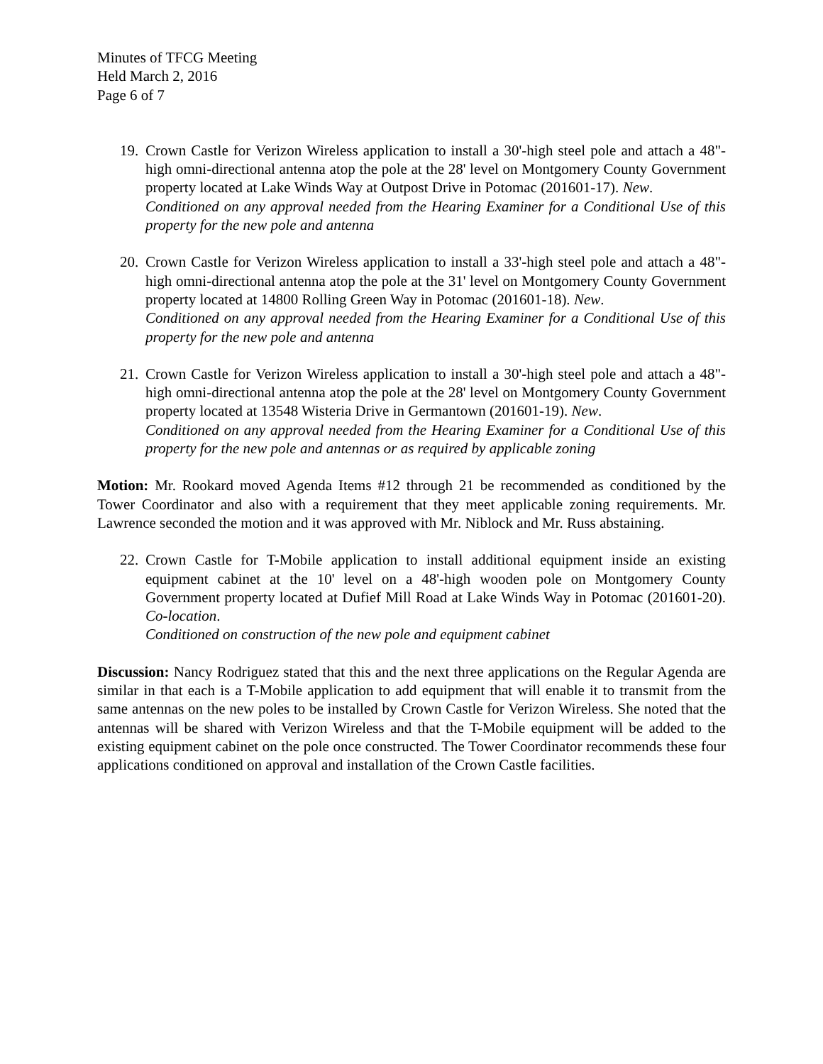Minutes of TFCG Meeting
Held March 2, 2016
Page 6 of 7
19. Crown Castle for Verizon Wireless application to install a 30'-high steel pole and attach a 48"-high omni-directional antenna atop the pole at the 28' level on Montgomery County Government property located at Lake Winds Way at Outpost Drive in Potomac (201601-17). New.
Conditioned on any approval needed from the Hearing Examiner for a Conditional Use of this property for the new pole and antenna
20. Crown Castle for Verizon Wireless application to install a 33'-high steel pole and attach a 48"-high omni-directional antenna atop the pole at the 31' level on Montgomery County Government property located at 14800 Rolling Green Way in Potomac (201601-18). New.
Conditioned on any approval needed from the Hearing Examiner for a Conditional Use of this property for the new pole and antenna
21. Crown Castle for Verizon Wireless application to install a 30'-high steel pole and attach a 48"-high omni-directional antenna atop the pole at the 28' level on Montgomery County Government property located at 13548 Wisteria Drive in Germantown (201601-19). New.
Conditioned on any approval needed from the Hearing Examiner for a Conditional Use of this property for the new pole and antennas or as required by applicable zoning
Motion: Mr. Rookard moved Agenda Items #12 through 21 be recommended as conditioned by the Tower Coordinator and also with a requirement that they meet applicable zoning requirements. Mr. Lawrence seconded the motion and it was approved with Mr. Niblock and Mr. Russ abstaining.
22. Crown Castle for T-Mobile application to install additional equipment inside an existing equipment cabinet at the 10' level on a 48'-high wooden pole on Montgomery County Government property located at Dufief Mill Road at Lake Winds Way in Potomac (201601-20). Co-location.
Conditioned on construction of the new pole and equipment cabinet
Discussion: Nancy Rodriguez stated that this and the next three applications on the Regular Agenda are similar in that each is a T-Mobile application to add equipment that will enable it to transmit from the same antennas on the new poles to be installed by Crown Castle for Verizon Wireless. She noted that the antennas will be shared with Verizon Wireless and that the T-Mobile equipment will be added to the existing equipment cabinet on the pole once constructed. The Tower Coordinator recommends these four applications conditioned on approval and installation of the Crown Castle facilities.